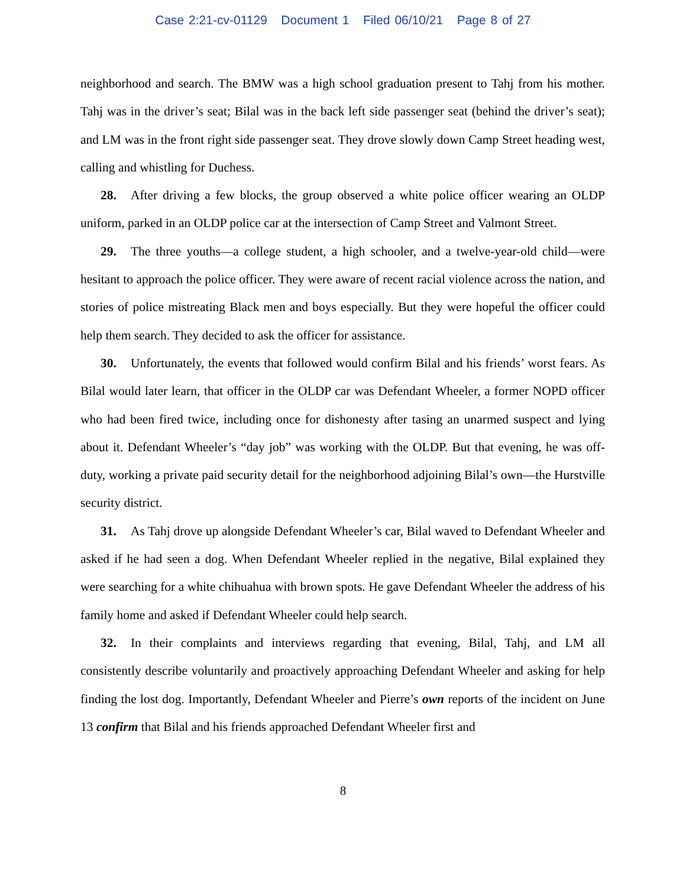Case 2:21-cv-01129 Document 1 Filed 06/10/21 Page 8 of 27
neighborhood and search. The BMW was a high school graduation present to Tahj from his mother. Tahj was in the driver’s seat; Bilal was in the back left side passenger seat (behind the driver’s seat); and LM was in the front right side passenger seat. They drove slowly down Camp Street heading west, calling and whistling for Duchess.
28. After driving a few blocks, the group observed a white police officer wearing an OLDP uniform, parked in an OLDP police car at the intersection of Camp Street and Valmont Street.
29. The three youths—a college student, a high schooler, and a twelve-year-old child—were hesitant to approach the police officer. They were aware of recent racial violence across the nation, and stories of police mistreating Black men and boys especially. But they were hopeful the officer could help them search. They decided to ask the officer for assistance.
30. Unfortunately, the events that followed would confirm Bilal and his friends’ worst fears. As Bilal would later learn, that officer in the OLDP car was Defendant Wheeler, a former NOPD officer who had been fired twice, including once for dishonesty after tasing an unarmed suspect and lying about it. Defendant Wheeler’s “day job” was working with the OLDP. But that evening, he was off-duty, working a private paid security detail for the neighborhood adjoining Bilal’s own—the Hurstville security district.
31. As Tahj drove up alongside Defendant Wheeler’s car, Bilal waved to Defendant Wheeler and asked if he had seen a dog. When Defendant Wheeler replied in the negative, Bilal explained they were searching for a white chihuahua with brown spots. He gave Defendant Wheeler the address of his family home and asked if Defendant Wheeler could help search.
32. In their complaints and interviews regarding that evening, Bilal, Tahj, and LM all consistently describe voluntarily and proactively approaching Defendant Wheeler and asking for help finding the lost dog. Importantly, Defendant Wheeler and Pierre’s own reports of the incident on June 13 confirm that Bilal and his friends approached Defendant Wheeler first and
8